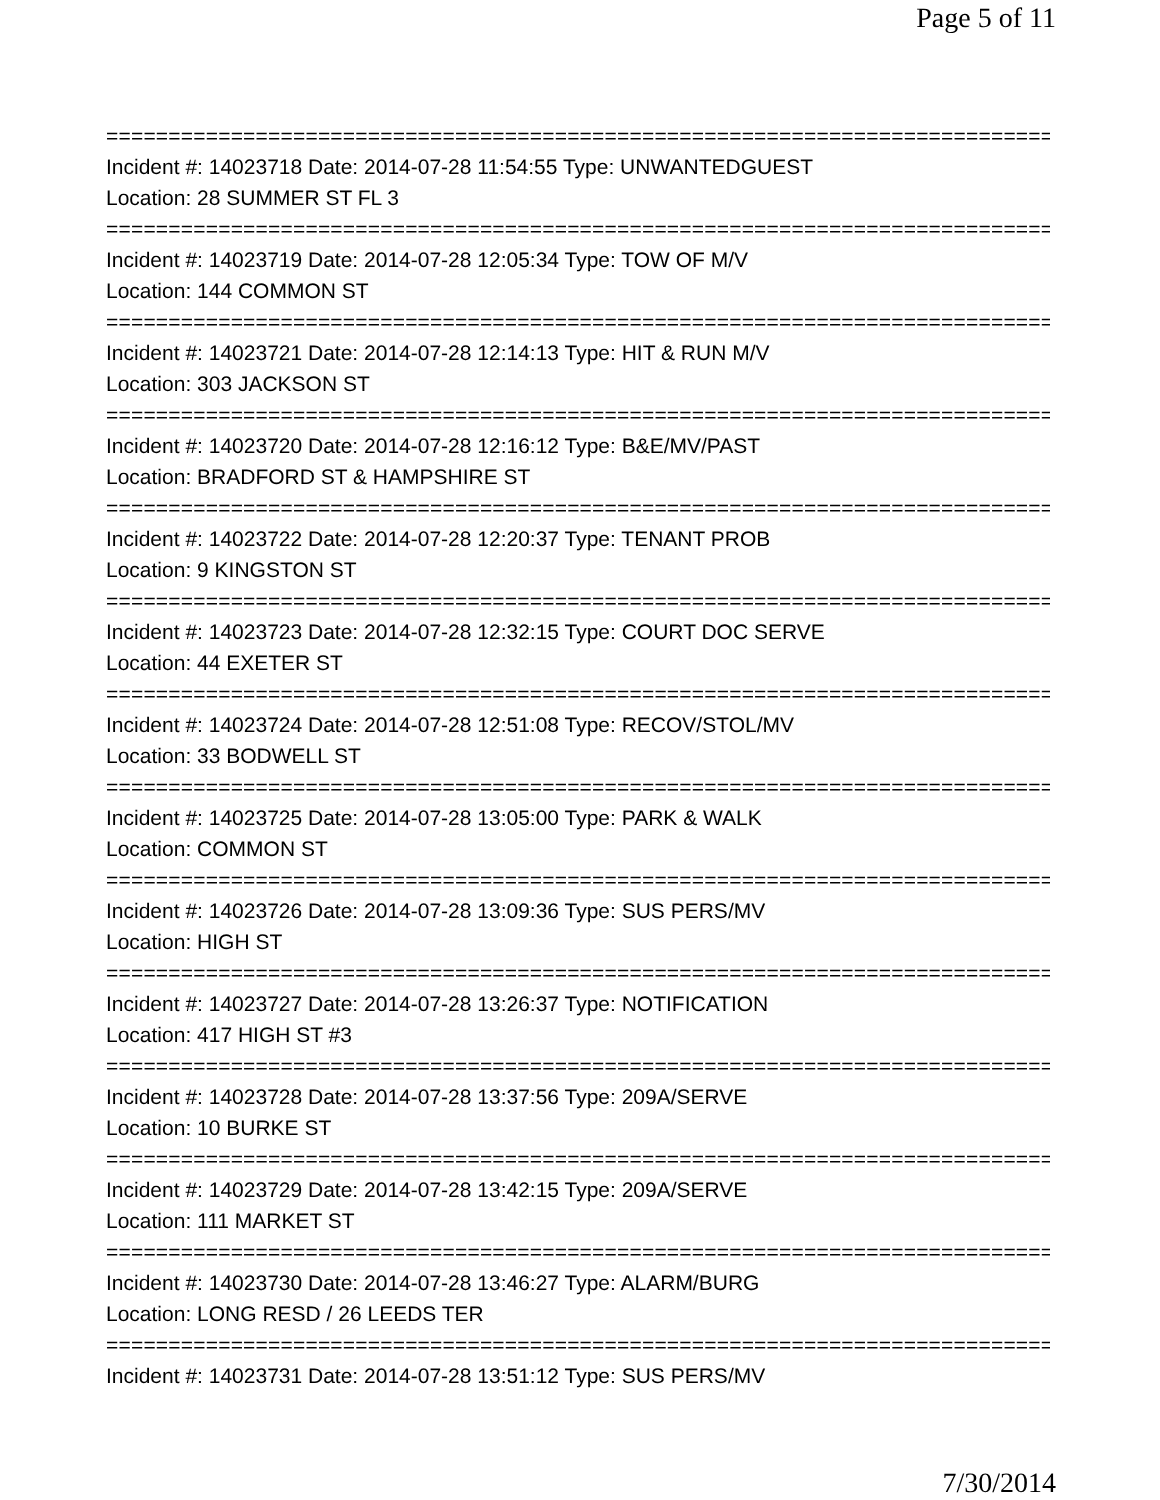Page 5 of 11
================================================================================
Incident #: 14023718 Date: 2014-07-28 11:54:55 Type: UNWANTEDGUEST
Location: 28 SUMMER ST FL 3
================================================================================
Incident #: 14023719 Date: 2014-07-28 12:05:34 Type: TOW OF M/V
Location: 144 COMMON ST
================================================================================
Incident #: 14023721 Date: 2014-07-28 12:14:13 Type: HIT & RUN M/V
Location: 303 JACKSON ST
================================================================================
Incident #: 14023720 Date: 2014-07-28 12:16:12 Type: B&E/MV/PAST
Location: BRADFORD ST & HAMPSHIRE ST
================================================================================
Incident #: 14023722 Date: 2014-07-28 12:20:37 Type: TENANT PROB
Location: 9 KINGSTON ST
================================================================================
Incident #: 14023723 Date: 2014-07-28 12:32:15 Type: COURT DOC SERVE
Location: 44 EXETER ST
================================================================================
Incident #: 14023724 Date: 2014-07-28 12:51:08 Type: RECOV/STOL/MV
Location: 33 BODWELL ST
================================================================================
Incident #: 14023725 Date: 2014-07-28 13:05:00 Type: PARK & WALK
Location: COMMON ST
================================================================================
Incident #: 14023726 Date: 2014-07-28 13:09:36 Type: SUS PERS/MV
Location: HIGH ST
================================================================================
Incident #: 14023727 Date: 2014-07-28 13:26:37 Type: NOTIFICATION
Location: 417 HIGH ST #3
================================================================================
Incident #: 14023728 Date: 2014-07-28 13:37:56 Type: 209A/SERVE
Location: 10 BURKE ST
================================================================================
Incident #: 14023729 Date: 2014-07-28 13:42:15 Type: 209A/SERVE
Location: 111 MARKET ST
================================================================================
Incident #: 14023730 Date: 2014-07-28 13:46:27 Type: ALARM/BURG
Location: LONG RESD / 26 LEEDS TER
================================================================================
Incident #: 14023731 Date: 2014-07-28 13:51:12 Type: SUS PERS/MV
7/30/2014